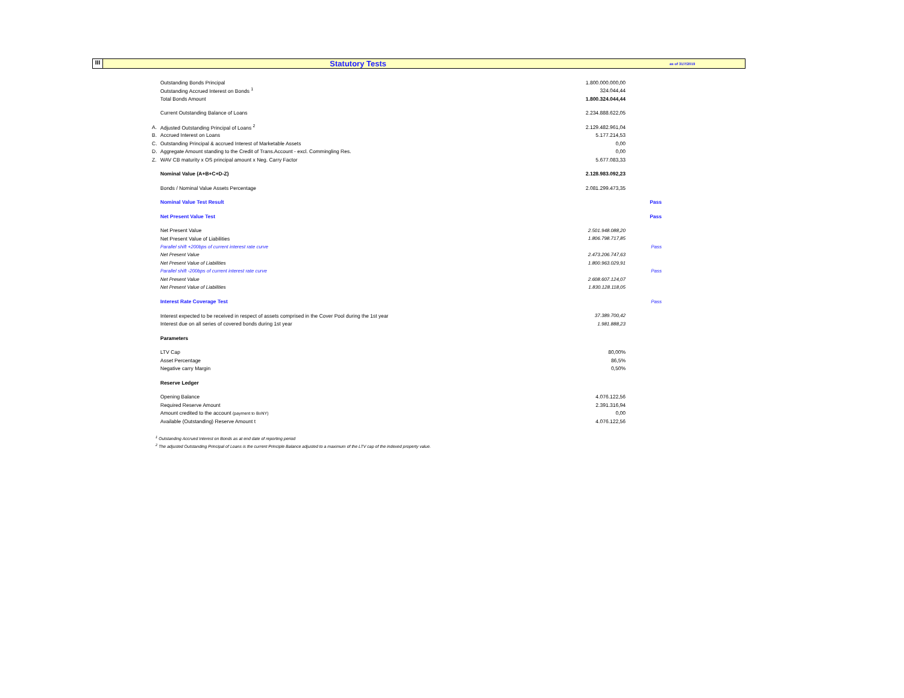III
Statutory Tests
as of 31/7/2019
| | Outstanding Bonds Principal | 1.800.000.000,00 | |
| | Outstanding Accrued Interest on Bonds <sup>1</sup> | 324.044,44 | |
| | Total Bonds Amount | 1.800.324.044,44 | |
| | Current Outstanding Balance of Loans | 2.234.888.622,05 | |
| A. | Adjusted Outstanding Principal of Loans <sup>2</sup> | 2.129.482.961,04 | |
| B. | Accrued Interest on Loans | 5.177.214,53 | |
| C. | Outstanding Principal & accrued Interest of Marketable Assets | 0,00 | |
| D. | Aggregate Amount standing to the Credit of Trans.Account - excl. Commingling Res. | 0,00 | |
| Z. | WAV CB maturity x OS principal amount x Neg. Carry Factor | 5.677.083,33 | |
| | Nominal Value (A+B+C+D-Z) | 2.128.983.092,23 | |
| | Bonds / Nominal Value Assets Percentage | 2.081.299.473,35 | |
| | Nominal Value Test Result | | Pass |
| | Net Present Value Test | | Pass |
| | Net Present Value | 2.501.948.088,20 | |
| | Net Present Value of Liabilities | 1.806.798.717,85 | |
| | Parallel shift +200bps of current interest rate curve | | Pass |
| | Net Present Value | 2.473.206.747,63 | |
| | Net Present Value of Liabilities | 1.800.963.029,91 | |
| | Parallel shift -200bps of current interest rate curve | | Pass |
| | Net Present Value | 2.608.607.124,07 | |
| | Net Present Value of Liabilities | 1.830.128.118,05 | |
| | Interest Rate Coverage Test | | Pass |
| | Interest expected to be received in respect of assets comprised in the Cover Pool during the 1st year | 37.389.700,42 | |
| | Interest due on all series of covered bonds during 1st year | 1.981.888,23 | |
| | Parameters | | |
| | LTV Cap | 80,00% | |
| | Asset Percentage | 86,5% | |
| | Negative carry Margin | 0,50% | |
| | Reserve Ledger | | |
| | Opening Balance | 4.076.122,56 | |
| | Required Reserve Amount | 2.391.316,94 | |
| | Amount credited to the account (payment to BoNY) | 0,00 | |
| | Available (Outstanding) Reserve Amount t | 4.076.122,56 | |
<sup>1</sup> Outstanding Accrued Interest on Bonds as at end date of reporting period
<sup>2</sup> The adjusted Outstanding Principal of Loans is the current Principle Balance adjusted to a maximum of the LTV cap of the indexed property value.